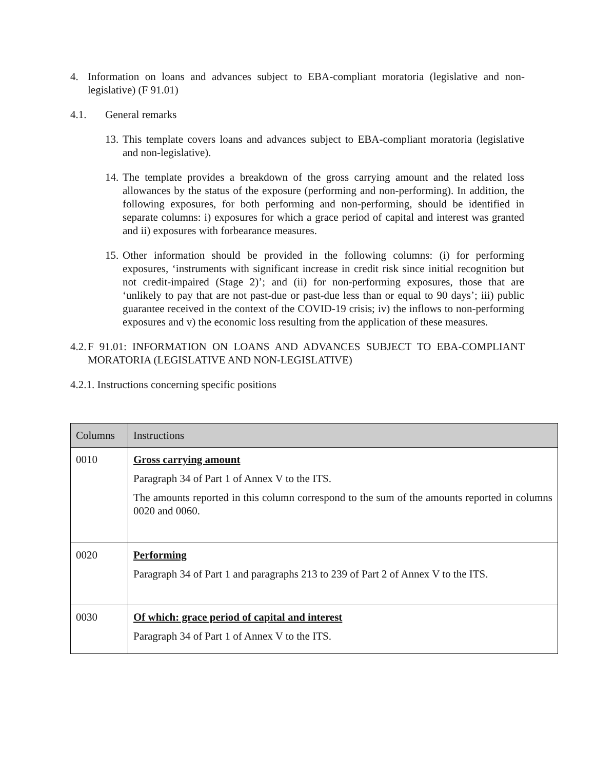4. Information on loans and advances subject to EBA-compliant moratoria (legislative and non-legislative) (F 91.01)
4.1. General remarks
13. This template covers loans and advances subject to EBA-compliant moratoria (legislative and non-legislative).
14. The template provides a breakdown of the gross carrying amount and the related loss allowances by the status of the exposure (performing and non-performing). In addition, the following exposures, for both performing and non-performing, should be identified in separate columns: i) exposures for which a grace period of capital and interest was granted and ii) exposures with forbearance measures.
15. Other information should be provided in the following columns: (i) for performing exposures, ‘instruments with significant increase in credit risk since initial recognition but not credit-impaired (Stage 2)’; and (ii) for non-performing exposures, those that are ‘unlikely to pay that are not past-due or past-due less than or equal to 90 days’; iii) public guarantee received in the context of the COVID-19 crisis; iv) the inflows to non-performing exposures and v) the economic loss resulting from the application of these measures.
4.2. F 91.01: INFORMATION ON LOANS AND ADVANCES SUBJECT TO EBA-COMPLIANT MORATORIA (LEGISLATIVE AND NON-LEGISLATIVE)
4.2.1. Instructions concerning specific positions
| Columns | Instructions |
| --- | --- |
| 0010 | Gross carrying amount Paragraph 34 of Part 1 of Annex V to the ITS. The amounts reported in this column correspond to the sum of the amounts reported in columns 0020 and 0060. |
| 0020 | Performing Paragraph 34 of Part 1 and paragraphs 213 to 239 of Part 2 of Annex V to the ITS. |
| 0030 | Of which: grace period of capital and interest Paragraph 34 of Part 1 of Annex V to the ITS. |